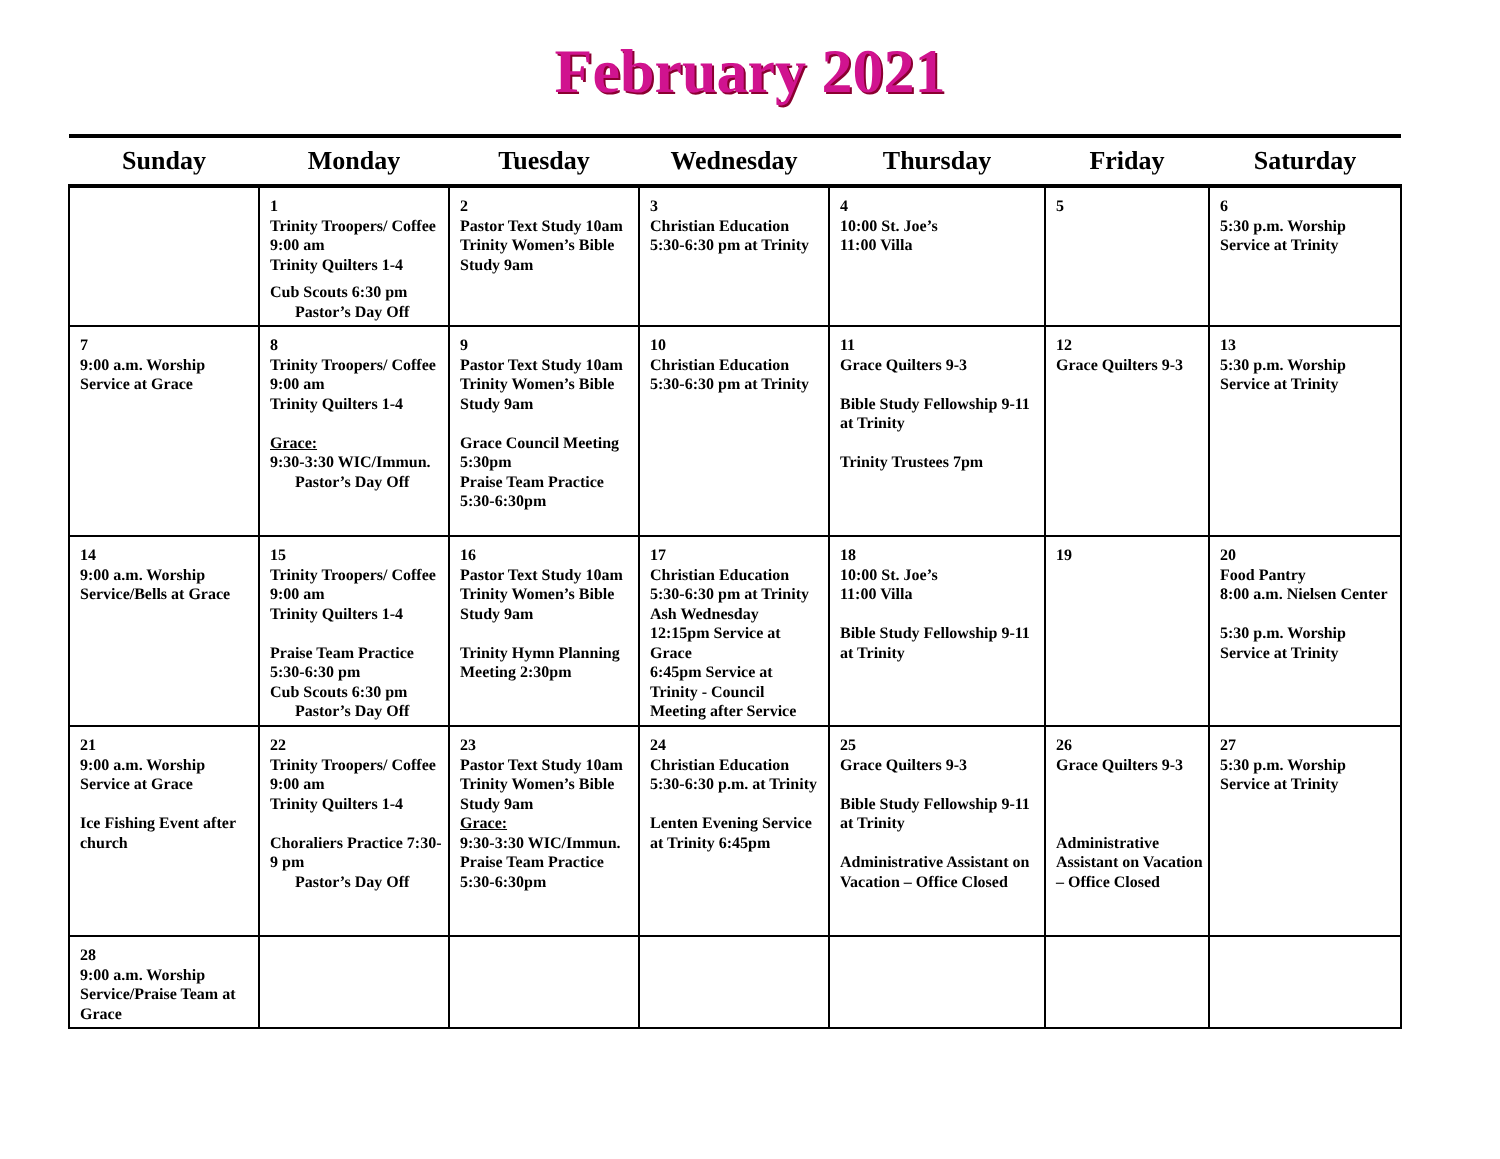February 2021
| Sunday | Monday | Tuesday | Wednesday | Thursday | Friday | Saturday |
| --- | --- | --- | --- | --- | --- | --- |
| | 1 Trinity Troopers/ Coffee 9:00 am Trinity Quilters 1-4 Cub Scouts 6:30 pm Pastor’s Day Off | 2 Pastor Text Study 10am Trinity Women’s Bible Study 9am | 3 Christian Education 5:30-6:30 pm at Trinity | 4 10:00 St. Joe’s 11:00 Villa | 5 | 6 5:30 p.m. Worship Service at Trinity |
| 7 9:00 a.m. Worship Service at Grace | 8 Trinity Troopers/ Coffee 9:00 am Trinity Quilters 1-4 Grace: 9:30-3:30 WIC/Immun. Pastor’s Day Off | 9 Pastor Text Study 10am Trinity Women’s Bible Study 9am Grace Council Meeting 5:30pm Praise Team Practice 5:30-6:30pm | 10 Christian Education 5:30-6:30 pm at Trinity | 11 Grace Quilters 9-3 Bible Study Fellowship 9-11 at Trinity Trinity Trustees 7pm | 12 Grace Quilters 9-3 | 13 5:30 p.m. Worship Service at Trinity |
| 14 9:00 a.m. Worship Service/Bells at Grace | 15 Trinity Troopers/ Coffee 9:00 am Trinity Quilters 1-4 Praise Team Practice 5:30-6:30 pm Cub Scouts 6:30 pm Pastor’s Day Off | 16 Pastor Text Study 10am Trinity Women’s Bible Study 9am Trinity Hymn Planning Meeting 2:30pm | 17 Christian Education 5:30-6:30 pm at Trinity Ash Wednesday 12:15pm Service at Grace 6:45pm Service at Trinity - Council Meeting after Service | 18 10:00 St. Joe’s 11:00 Villa Bible Study Fellowship 9-11 at Trinity | 19 | 20 Food Pantry 8:00 a.m. Nielsen Center 5:30 p.m. Worship Service at Trinity |
| 21 9:00 a.m. Worship Service at Grace Ice Fishing Event after church | 22 Trinity Troopers/ Coffee 9:00 am Trinity Quilters 1-4 Choraliers Practice 7:30-9 pm Pastor’s Day Off | 23 Pastor Text Study 10am Trinity Women’s Bible Study 9am Grace: 9:30-3:30 WIC/Immun. Praise Team Practice 5:30-6:30pm | 24 Christian Education 5:30-6:30 p.m. at Trinity Lenten Evening Service at Trinity 6:45pm | 25 Grace Quilters 9-3 Bible Study Fellowship 9-11 at Trinity Administrative Assistant on Vacation – Office Closed | 26 Grace Quilters 9-3 Administrative Assistant on Vacation – Office Closed | 27 5:30 p.m. Worship Service at Trinity |
| 28 9:00 a.m. Worship Service/Praise Team at Grace | | | | | | |